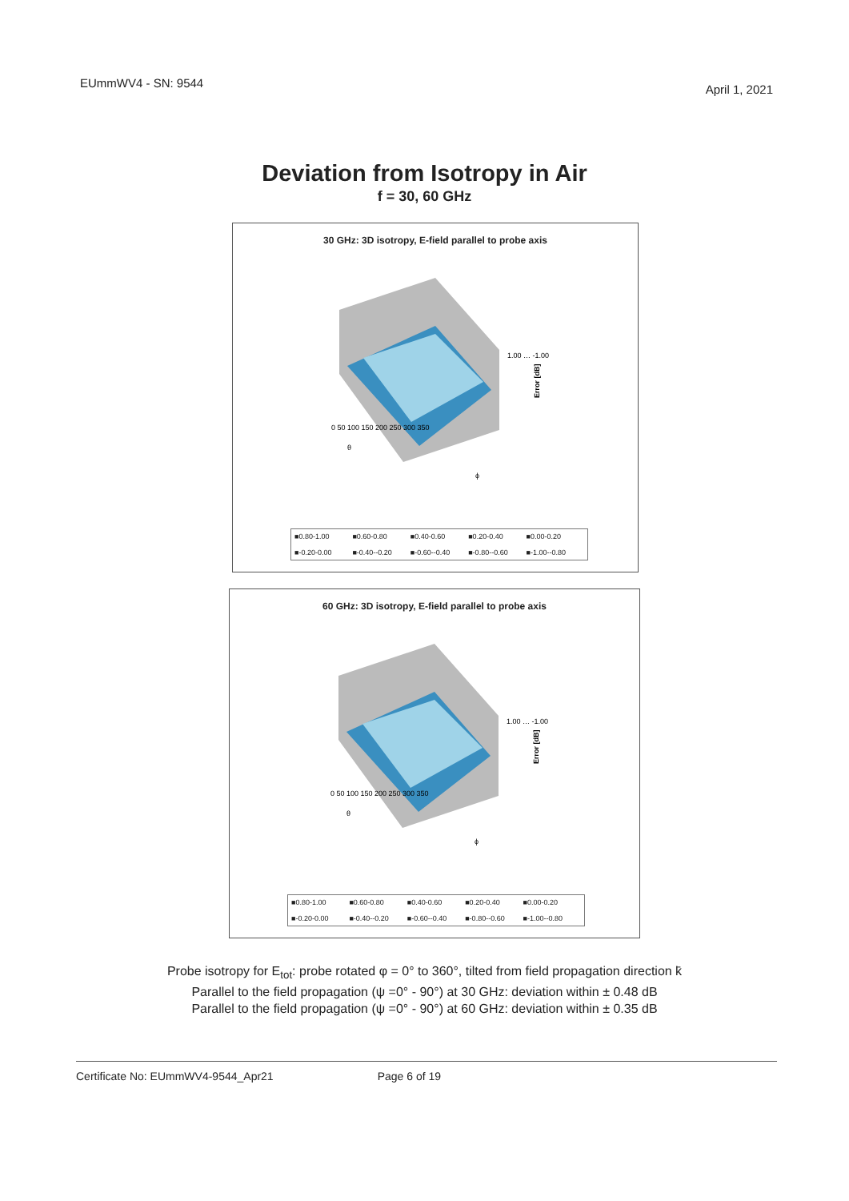EUmmWV4 - SN: 9544 April 1, 2021
Deviation from Isotropy in Air
f = 30, 60 GHz
30 GHz: 3D isotropy, E-field parallel to probe axis
1.00 … -1.00
Error [dB]
0 50 100 150 200 250 300 350
θ
ϕ
■0.80-1.00 ■0.60-0.80 ■0.40-0.60 ■0.20-0.40 ■0.00-0.20 ■-0.20-0.00 ■-0.40--0.20 ■-0.60--0.40 ■-0.80--0.60 ■-1.00--0.80
60 GHz: 3D isotropy, E-field parallel to probe axis
1.00 … -1.00
Error [dB]
0 50 100 150 200 250 300 350
θ
ϕ
■0.80-1.00 ■0.60-0.80 ■0.40-0.60 ■0.20-0.40 ■0.00-0.20 ■-0.20-0.00 ■-0.40--0.20 ■-0.60--0.40 ■-0.80--0.60 ■-1.00--0.80
Probe isotropy for E<sub>tot</sub>: probe rotated φ = 0° to 360°, tilted from field propagation direction k̄
Parallel to the field propagation (ψ =0° - 90°) at 30 GHz: deviation within ± 0.48 dB
Parallel to the field propagation (ψ =0° - 90°) at 60 GHz: deviation within ± 0.35 dB
Certificate No: EUmmWV4-9544_Apr21 Page 6 of 19